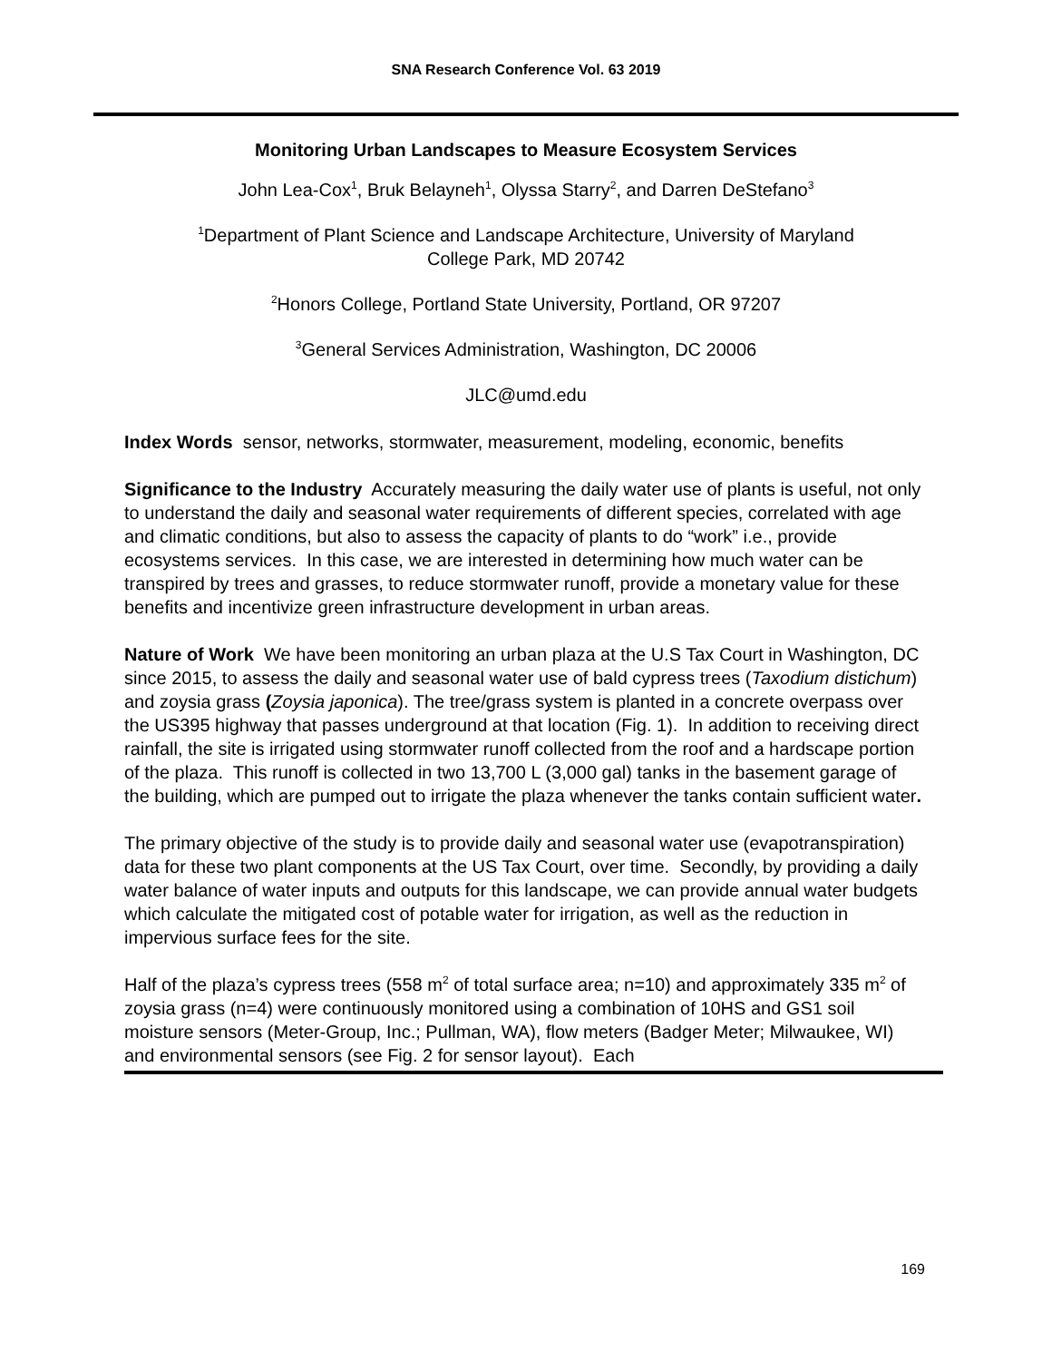SNA Research Conference Vol. 63 2019
Monitoring Urban Landscapes to Measure Ecosystem Services
John Lea-Cox<sup>1</sup>, Bruk Belayneh<sup>1</sup>, Olyssa Starry<sup>2</sup>, and Darren DeStefano<sup>3</sup>
<sup>1</sup> Department of Plant Science and Landscape Architecture, University of Maryland
College Park, MD 20742
<sup>2</sup> Honors College, Portland State University, Portland, OR 97207
<sup>3</sup> General Services Administration, Washington, DC 20006
JLC@umd.edu
Index Words sensor, networks, stormwater, measurement, modeling, economic, benefits
Significance to the Industry Accurately measuring the daily water use of plants is useful, not only to understand the daily and seasonal water requirements of different species, correlated with age and climatic conditions, but also to assess the capacity of plants to do “work” i.e., provide ecosystems services. In this case, we are interested in determining how much water can be transpired by trees and grasses, to reduce stormwater runoff, provide a monetary value for these benefits and incentivize green infrastructure development in urban areas.
Nature of Work We have been monitoring an urban plaza at the U.S Tax Court in Washington, DC since 2015, to assess the daily and seasonal water use of bald cypress trees (Taxodium distichum) and zoysia grass (Zoysia japonica). The tree/grass system is planted in a concrete overpass over the US395 highway that passes underground at that location (Fig. 1). In addition to receiving direct rainfall, the site is irrigated using stormwater runoff collected from the roof and a hardscape portion of the plaza. This runoff is collected in two 13,700 L (3,000 gal) tanks in the basement garage of the building, which are pumped out to irrigate the plaza whenever the tanks contain sufficient water.
The primary objective of the study is to provide daily and seasonal water use (evapotranspiration) data for these two plant components at the US Tax Court, over time. Secondly, by providing a daily water balance of water inputs and outputs for this landscape, we can provide annual water budgets which calculate the mitigated cost of potable water for irrigation, as well as the reduction in impervious surface fees for the site.
Half of the plaza’s cypress trees (558 m<sup>2</sup> of total surface area; n=10) and approximately 335 m<sup>2</sup> of zoysia grass (n=4) were continuously monitored using a combination of 10HS and GS1 soil moisture sensors (Meter-Group, Inc.; Pullman, WA), flow meters (Badger Meter; Milwaukee, WI) and environmental sensors (see Fig. 2 for sensor layout). Each
169